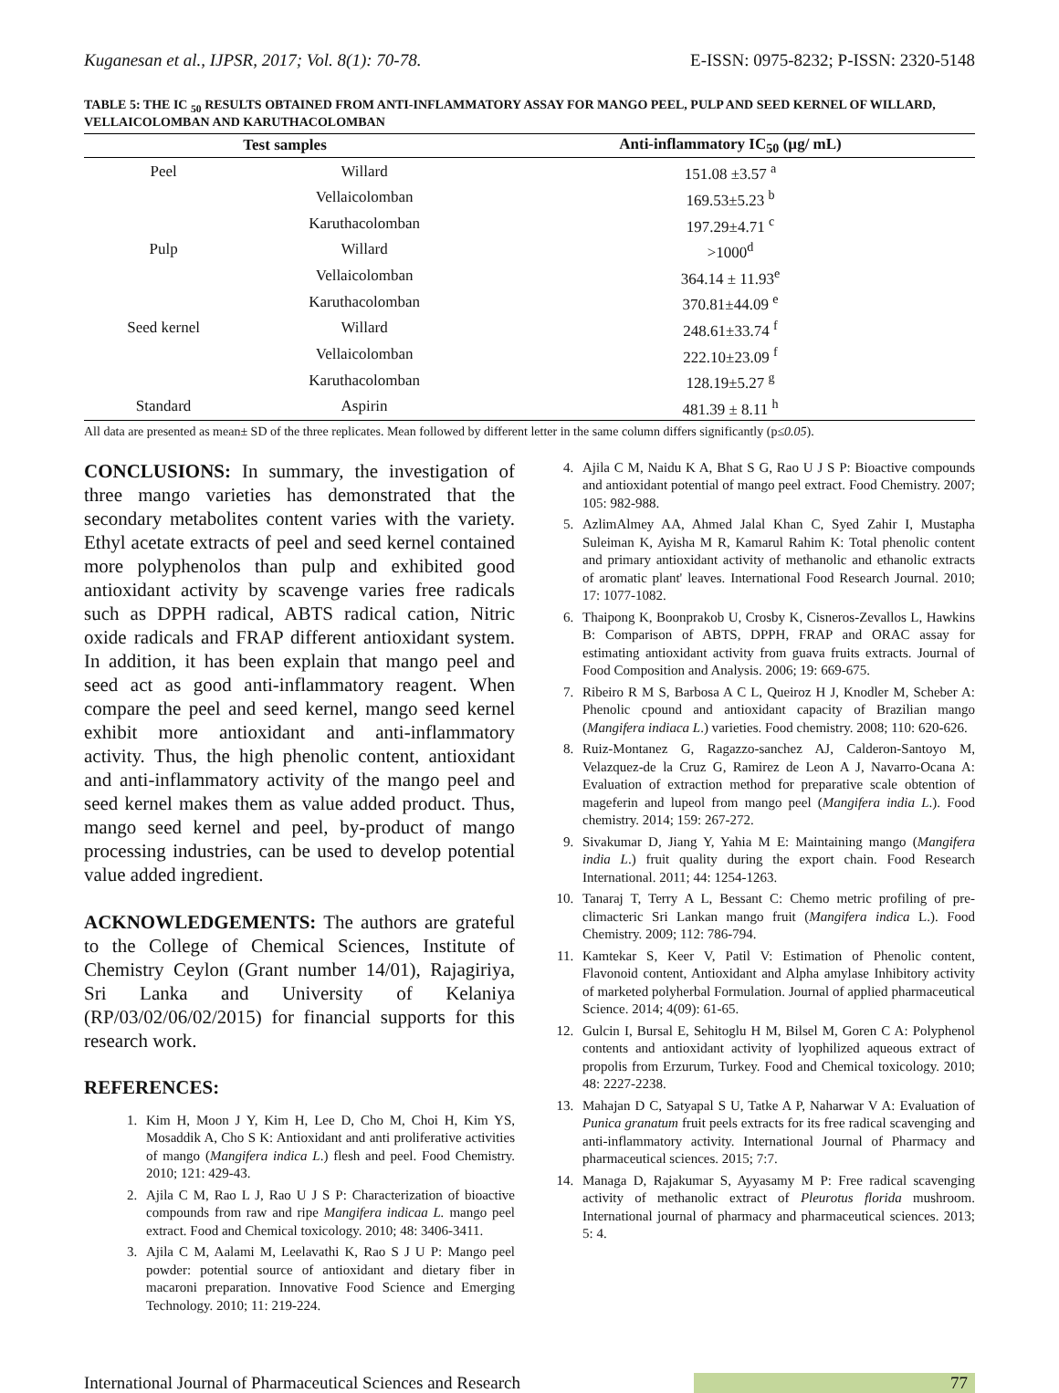Kuganesan et al., IJPSR, 2017; Vol. 8(1): 70-78. E-ISSN: 0975-8232; P-ISSN: 2320-5148
TABLE 5: THE IC <sub>50</sub> RESULTS OBTAINED FROM ANTI-INFLAMMATORY ASSAY FOR MANGO PEEL, PULP AND SEED KERNEL OF WILLARD, VELLAICOLOMBAN AND KARUTHACOLOMBAN
| Test samples | | Anti-inflammatory IC<sub>50</sub> (µg/ mL) |
| --- | --- | --- |
| Peel | Willard | 151.08 ±3.57 <sup>a</sup> |
| | Vellaicolomban | 169.53±5.23 <sup>b</sup> |
| | Karuthacolomban | 197.29±4.71 <sup>c</sup> |
| Pulp | Willard | >1000<sup>d</sup> |
| | Vellaicolomban | 364.14 ± 11.93<sup>e</sup> |
| | Karuthacolomban | 370.81±44.09 <sup>e</sup> |
| Seed kernel | Willard | 248.61±33.74 <sup>f</sup> |
| | Vellaicolomban | 222.10±23.09 <sup>f</sup> |
| | Karuthacolomban | 128.19±5.27 <sup>g</sup> |
| Standard | Aspirin | 481.39 ± 8.11 <sup>h</sup> |
All data are presented as mean± SD of the three replicates. Mean followed by different letter in the same column differs significantly (p≤0.05).
CONCLUSIONS: In summary, the investigation of three mango varieties has demonstrated that the secondary metabolites content varies with the variety. Ethyl acetate extracts of peel and seed kernel contained more polyphenolos than pulp and exhibited good antioxidant activity by scavenge varies free radicals such as DPPH radical, ABTS radical cation, Nitric oxide radicals and FRAP different antioxidant system. In addition, it has been explain that mango peel and seed act as good anti-inflammatory reagent. When compare the peel and seed kernel, mango seed kernel exhibit more antioxidant and anti-inflammatory activity. Thus, the high phenolic content, antioxidant and anti-inflammatory activity of the mango peel and seed kernel makes them as value added product. Thus, mango seed kernel and peel, by-product of mango processing industries, can be used to develop potential value added ingredient.
ACKNOWLEDGEMENTS: The authors are grateful to the College of Chemical Sciences, Institute of Chemistry Ceylon (Grant number 14/01), Rajagiriya, Sri Lanka and University of Kelaniya (RP/03/02/06/02/2015) for financial supports for this research work.
REFERENCES:
1. Kim H, Moon J Y, Kim H, Lee D, Cho M, Choi H, Kim YS, Mosaddik A, Cho S K: Antioxidant and anti proliferative activities of mango (Mangifera indica L.) flesh and peel. Food Chemistry. 2010; 121: 429-43.
2. Ajila C M, Rao L J, Rao U J S P: Characterization of bioactive compounds from raw and ripe Mangifera indicaa L. mango peel extract. Food and Chemical toxicology. 2010; 48: 3406-3411.
3. Ajila C M, Aalami M, Leelavathi K, Rao S J U P: Mango peel powder: potential source of antioxidant and dietary fiber in macaroni preparation. Innovative Food Science and Emerging Technology. 2010; 11: 219-224.
4. Ajila C M, Naidu K A, Bhat S G, Rao U J S P: Bioactive compounds and antioxidant potential of mango peel extract. Food Chemistry. 2007; 105: 982-988.
5. AzlimAlmey AA, Ahmed Jalal Khan C, Syed Zahir I, Mustapha Suleiman K, Ayisha M R, Kamarul Rahim K: Total phenolic content and primary antioxidant activity of methanolic and ethanolic extracts of aromatic plant' leaves. International Food Research Journal. 2010; 17: 1077-1082.
6. Thaipong K, Boonprakob U, Crosby K, Cisneros-Zevallos L, Hawkins B: Comparison of ABTS, DPPH, FRAP and ORAC assay for estimating antioxidant activity from guava fruits extracts. Journal of Food Composition and Analysis. 2006; 19: 669-675.
7. Ribeiro R M S, Barbosa A C L, Queiroz H J, Knodler M, Scheber A: Phenolic cpound and antioxidant capacity of Brazilian mango (Mangifera indiaca L.) varieties. Food chemistry. 2008; 110: 620-626.
8. Ruiz-Montanez G, Ragazzo-sanchez AJ, Calderon-Santoyo M, Velazquez-de la Cruz G, Ramirez de Leon A J, Navarro-Ocana A: Evaluation of extraction method for preparative scale obtention of mageferin and lupeol from mango peel (Mangifera india L.). Food chemistry. 2014; 159: 267-272.
9. Sivakumar D, Jiang Y, Yahia M E: Maintaining mango (Mangifera india L.) fruit quality during the export chain. Food Research International. 2011; 44: 1254-1263.
10. Tanaraj T, Terry A L, Bessant C: Chemo metric profiling of pre-climacteric Sri Lankan mango fruit (Mangifera indica L.). Food Chemistry. 2009; 112: 786-794.
11. Kamtekar S, Keer V, Patil V: Estimation of Phenolic content, Flavonoid content, Antioxidant and Alpha amylase Inhibitory activity of marketed polyherbal Formulation. Journal of applied pharmaceutical Science. 2014; 4(09): 61-65.
12. Gulcin I, Bursal E, Sehitoglu H M, Bilsel M, Goren C A: Polyphenol contents and antioxidant activity of lyophilized aqueous extract of propolis from Erzurum, Turkey. Food and Chemical toxicology. 2010; 48: 2227-2238.
13. Mahajan D C, Satyapal S U, Tatke A P, Naharwar V A: Evaluation of Punica granatum fruit peels extracts for its free radical scavenging and anti-inflammatory activity. International Journal of Pharmacy and pharmaceutical sciences. 2015; 7:7.
14. Managa D, Rajakumar S, Ayyasamy M P: Free radical scavenging activity of methanolic extract of Pleurotus florida mushroom. International journal of pharmacy and pharmaceutical sciences. 2013; 5: 4.
International Journal of Pharmaceutical Sciences and Research 77